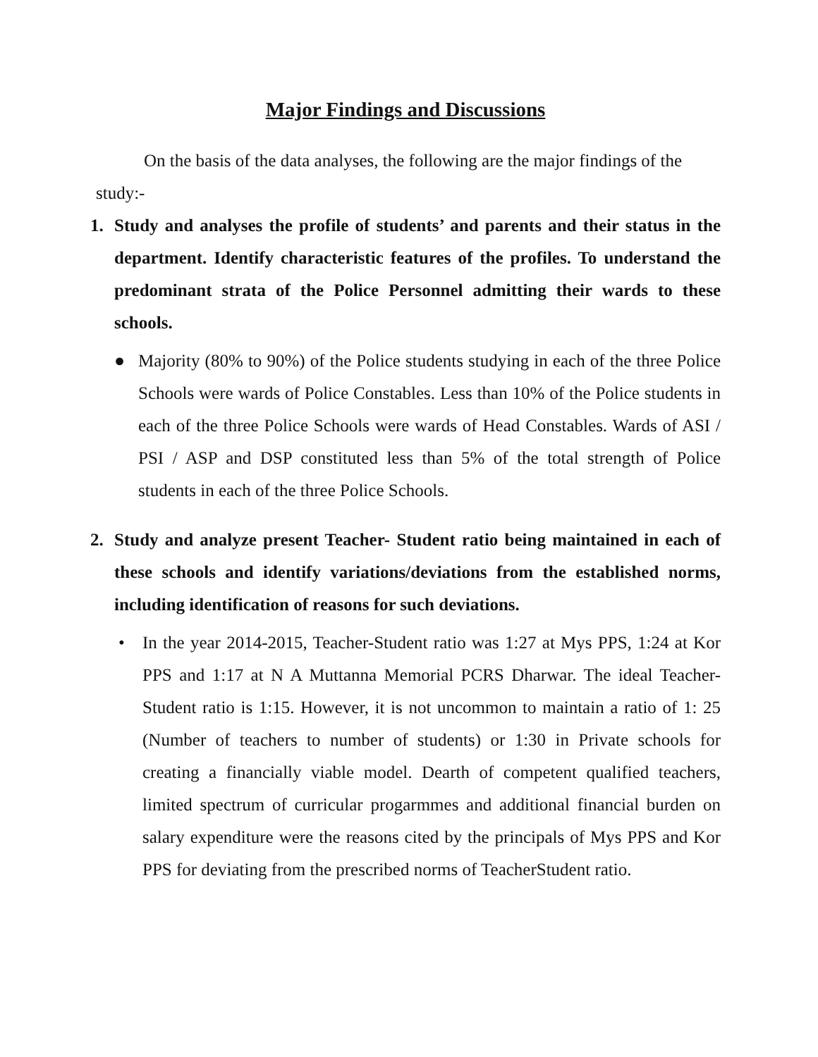Major Findings and Discussions
On the basis of the data analyses, the following are the major findings of the study:-
1. Study and analyses the profile of students’ and parents and their status in the department. Identify characteristic features of the profiles. To understand the predominant strata of the Police Personnel admitting their wards to these schools.
● Majority (80% to 90%) of the Police students studying in each of the three Police Schools were wards of Police Constables. Less than 10% of the Police students in each of the three Police Schools were wards of Head Constables. Wards of ASI / PSI / ASP and DSP constituted less than 5% of the total strength of Police students in each of the three Police Schools.
2. Study and analyze present Teacher- Student ratio being maintained in each of these schools and identify variations/deviations from the established norms, including identification of reasons for such deviations.
• In the year 2014-2015, Teacher-Student ratio was 1:27 at Mys PPS, 1:24 at Kor PPS and 1:17 at N A Muttanna Memorial PCRS Dharwar. The ideal Teacher- Student ratio is 1:15. However, it is not uncommon to maintain a ratio of 1: 25 (Number of teachers to number of students) or 1:30 in Private schools for creating a financially viable model. Dearth of competent qualified teachers, limited spectrum of curricular progarmmes and additional financial burden on salary expenditure were the reasons cited by the principals of Mys PPS and Kor PPS for deviating from the prescribed norms of TeacherStudent ratio.